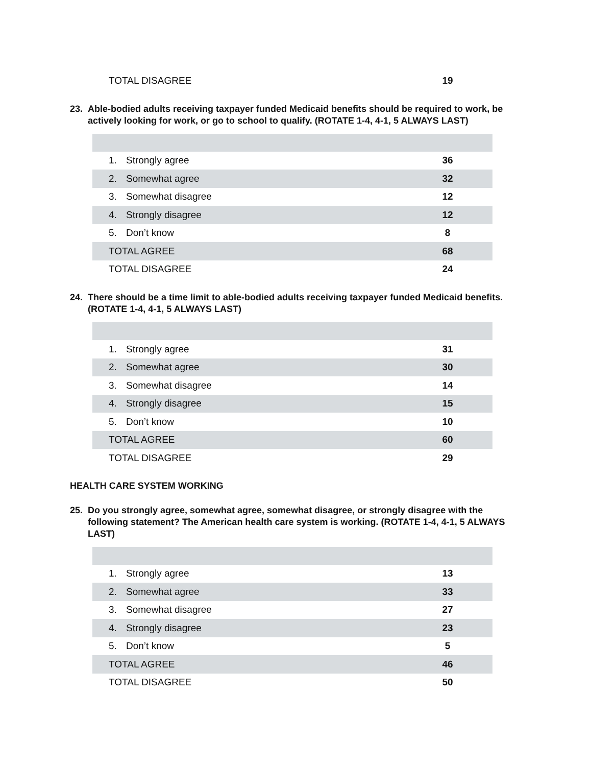| TOTAL DISAGREE | 19 |
23. Able-bodied adults receiving taxpayer funded Medicaid benefits should be required to work, be actively looking for work, or go to school to qualify. (ROTATE 1-4, 4-1, 5 ALWAYS LAST)
| 1. Strongly agree | 36 |
| 2. Somewhat agree | 32 |
| 3. Somewhat disagree | 12 |
| 4. Strongly disagree | 12 |
| 5. Don’t know | 8 |
| TOTAL AGREE | 68 |
| TOTAL DISAGREE | 24 |
24. There should be a time limit to able-bodied adults receiving taxpayer funded Medicaid benefits. (ROTATE 1-4, 4-1, 5 ALWAYS LAST)
| 1. Strongly agree | 31 |
| 2. Somewhat agree | 30 |
| 3. Somewhat disagree | 14 |
| 4. Strongly disagree | 15 |
| 5. Don’t know | 10 |
| TOTAL AGREE | 60 |
| TOTAL DISAGREE | 29 |
HEALTH CARE SYSTEM WORKING
25. Do you strongly agree, somewhat agree, somewhat disagree, or strongly disagree with the following statement? The American health care system is working. (ROTATE 1-4, 4-1, 5 ALWAYS LAST)
| 1. Strongly agree | 13 |
| 2. Somewhat agree | 33 |
| 3. Somewhat disagree | 27 |
| 4. Strongly disagree | 23 |
| 5. Don’t know | 5 |
| TOTAL AGREE | 46 |
| TOTAL DISAGREE | 50 |